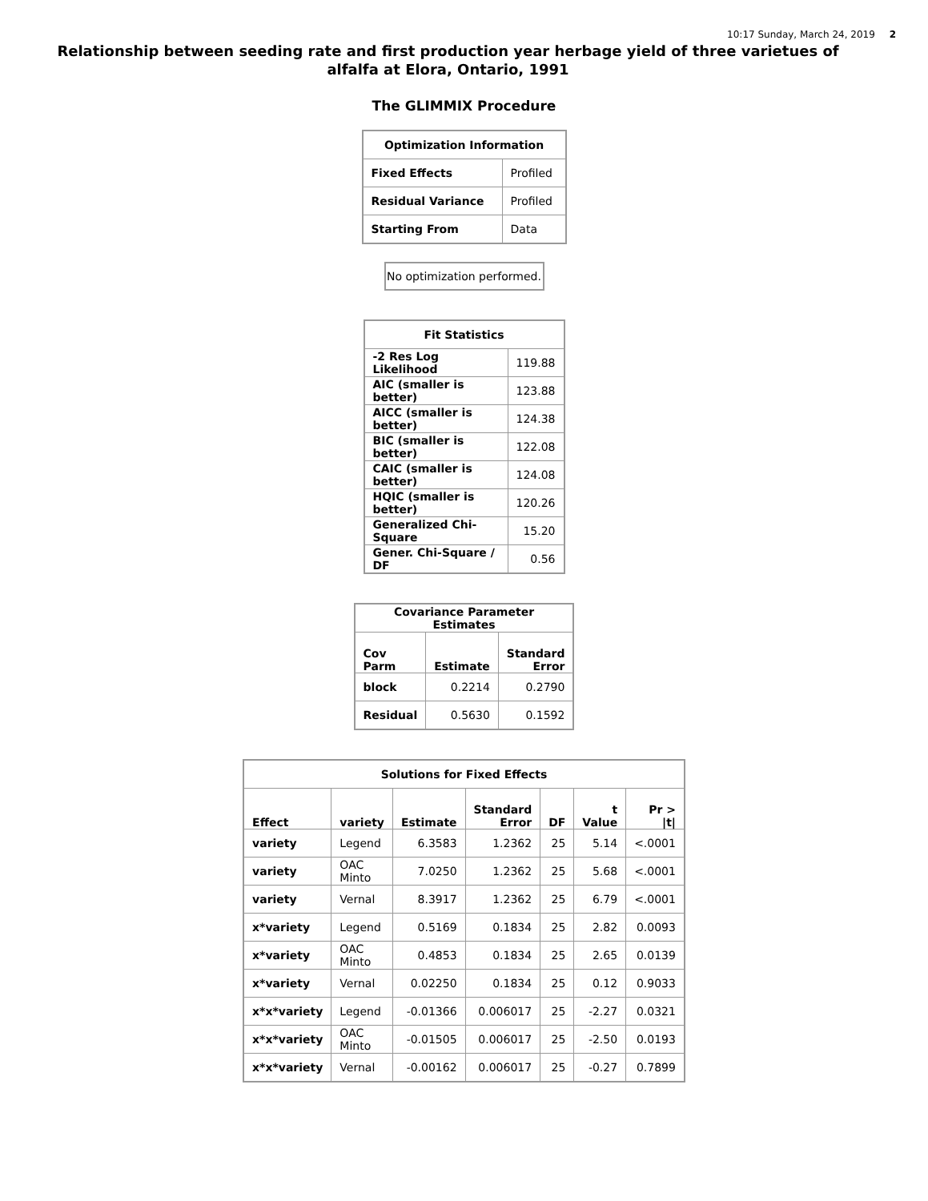10:17 Sunday, March 24, 2019 2
Relationship between seeding rate and first production year herbage yield of three varietues of alfalfa at Elora, Ontario, 1991
The GLIMMIX Procedure
| Optimization Information | |
| --- | --- |
| Fixed Effects | Profiled |
| Residual Variance | Profiled |
| Starting From | Data |
No optimization performed.
| Fit Statistics | |
| --- | --- |
| -2 Res Log Likelihood | 119.88 |
| AIC (smaller is better) | 123.88 |
| AICC (smaller is better) | 124.38 |
| BIC (smaller is better) | 122.08 |
| CAIC (smaller is better) | 124.08 |
| HQIC (smaller is better) | 120.26 |
| Generalized Chi-Square | 15.20 |
| Gener. Chi-Square / DF | 0.56 |
| Covariance Parameter Estimates | | |
| --- | --- | --- |
| Cov Parm | Estimate | Standard Error |
| block | 0.2214 | 0.2790 |
| Residual | 0.5630 | 0.1592 |
| Solutions for Fixed Effects | | | | | | |
| --- | --- | --- | --- | --- | --- | --- |
| Effect | variety | Estimate | Standard Error | DF | t Value | Pr > /t/ |
| variety | Legend | 6.3583 | 1.2362 | 25 | 5.14 | <.0001 |
| variety | OAC Minto | 7.0250 | 1.2362 | 25 | 5.68 | <.0001 |
| variety | Vernal | 8.3917 | 1.2362 | 25 | 6.79 | <.0001 |
| x*variety | Legend | 0.5169 | 0.1834 | 25 | 2.82 | 0.0093 |
| x*variety | OAC Minto | 0.4853 | 0.1834 | 25 | 2.65 | 0.0139 |
| x*variety | Vernal | 0.02250 | 0.1834 | 25 | 0.12 | 0.9033 |
| x*x*variety | Legend | -0.01366 | 0.006017 | 25 | -2.27 | 0.0321 |
| x*x*variety | OAC Minto | -0.01505 | 0.006017 | 25 | -2.50 | 0.0193 |
| x*x*variety | Vernal | -0.00162 | 0.006017 | 25 | -0.27 | 0.7899 |